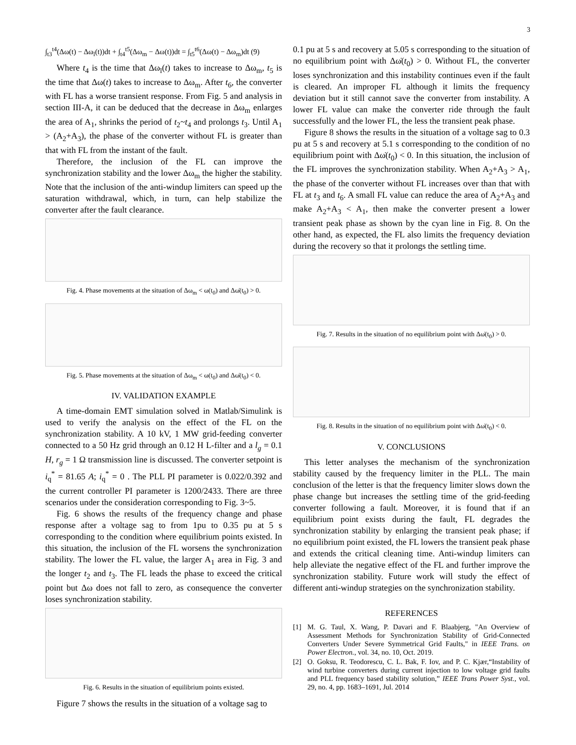3
∫<sub>t3</sub><sup>t4</sup>(Δω(t) − Δω<sub>l</sub>(t))dt + ∫<sub>t4</sub><sup>t5</sup>(Δω<sub>m</sub> − Δω(t))dt = ∫<sub>t5</sub><sup>t6</sup>(Δω(t) − Δω<sub>m</sub>)dt (9)
Where t<sub>4</sub> is the time that Δω<sub>l</sub>(t) takes to increase to Δω<sub>m</sub>, t<sub>5</sub> is the time that Δω(t) takes to increase to Δω<sub>m</sub>. After t<sub>6</sub>, the converter with FL has a worse transient response. From Fig. 5 and analysis in section III-A, it can be deduced that the decrease in Δω<sub>m</sub> enlarges the area of A<sub>1</sub>, shrinks the period of t<sub>2</sub>~t<sub>4</sub> and prolongs t<sub>3</sub>. Until A<sub>1</sub> > (A<sub>2</sub>+A<sub>3</sub>), the phase of the converter without FL is greater than that with FL from the instant of the fault.
Therefore, the inclusion of the FL can improve the synchronization stability and the lower Δω<sub>m</sub> the higher the stability. Note that the inclusion of the anti-windup limiters can speed up the saturation withdrawal, which, in turn, can help stabilize the converter after the fault clearance.
Fig. 4. Phase movements at the situation of Δω<sub>m</sub> < ω(t<sub>0</sub>) and Δω̇(t<sub>0</sub>) > 0.
Fig. 5. Phase movements at the situation of Δω<sub>m</sub> < ω(t<sub>0</sub>) and Δω̇(t<sub>0</sub>) < 0.
IV. VALIDATION EXAMPLE
A time-domain EMT simulation solved in Matlab/Simulink is used to verify the analysis on the effect of the FL on the synchronization stability. A 10 kV, 1 MW grid-feeding converter connected to a 50 Hz grid through an 0.12 H L-filter and a l<sub>g</sub> = 0.1 H, r<sub>g</sub> = 1 Ω transmission line is discussed. The converter setpoint is i<sub>q</sub><sup>*</sup> = 81.65 A; i<sub>q</sub><sup>*</sup> = 0 . The PLL PI parameter is 0.022/0.392 and the current controller PI parameter is 1200/2433. There are three scenarios under the consideration corresponding to Fig. 3~5.
Fig. 6 shows the results of the frequency change and phase response after a voltage sag to from 1pu to 0.35 pu at 5 s corresponding to the condition where equilibrium points existed. In this situation, the inclusion of the FL worsens the synchronization stability. The lower the FL value, the larger A<sub>1</sub> area in Fig. 3 and the longer t<sub>2</sub> and t<sub>3</sub>. The FL leads the phase to exceed the critical point but Δω does not fall to zero, as consequence the converter loses synchronization stability.
Fig. 6. Results in the situation of equilibrium points existed.
Figure 7 shows the results in the situation of a voltage sag to
0.1 pu at 5 s and recovery at 5.05 s corresponding to the situation of no equilibrium point with Δω̇(t<sub>0</sub>) > 0. Without FL, the converter loses synchronization and this instability continues even if the fault is cleared. An improper FL although it limits the frequency deviation but it still cannot save the converter from instability. A lower FL value can make the converter ride through the fault successfully and the lower FL, the less the transient peak phase.
Figure 8 shows the results in the situation of a voltage sag to 0.3 pu at 5 s and recovery at 5.1 s corresponding to the condition of no equilibrium point with Δω̇(t<sub>0</sub>) < 0. In this situation, the inclusion of the FL improves the synchronization stability. When A<sub>2</sub>+A<sub>3</sub> > A<sub>1</sub>, the phase of the converter without FL increases over than that with FL at t<sub>3</sub> and t<sub>6</sub>. A small FL value can reduce the area of A<sub>2</sub>+A<sub>3</sub> and make A<sub>2</sub>+A<sub>3</sub> < A<sub>1</sub>, then make the converter present a lower transient peak phase as shown by the cyan line in Fig. 8. On the other hand, as expected, the FL also limits the frequency deviation during the recovery so that it prolongs the settling time.
Fig. 7. Results in the situation of no equilibrium point with Δω̇(t<sub>0</sub>) > 0.
Fig. 8. Results in the situation of no equilibrium point with Δω̇(t<sub>0</sub>) < 0.
V. CONCLUSIONS
This letter analyses the mechanism of the synchronization stability caused by the frequency limiter in the PLL. The main conclusion of the letter is that the frequency limiter slows down the phase change but increases the settling time of the grid-feeding converter following a fault. Moreover, it is found that if an equilibrium point exists during the fault, FL degrades the synchronization stability by enlarging the transient peak phase; if no equilibrium point existed, the FL lowers the transient peak phase and extends the critical cleaning time. Anti-windup limiters can help alleviate the negative effect of the FL and further improve the synchronization stability. Future work will study the effect of different anti-windup strategies on the synchronization stability.
REFERENCES
[1] M. G. Taul, X. Wang, P. Davari and F. Blaabjerg, "An Overview of Assessment Methods for Synchronization Stability of Grid-Connected Converters Under Severe Symmetrical Grid Faults," in IEEE Trans. on Power Electron., vol. 34, no. 10, Oct. 2019.
[2] O. Goksu, R. Teodorescu, C. L. Bak, F. Iov, and P. C. Kjær,“Instability of wind turbine converters during current injection to low voltage grid faults and PLL frequency based stability solution,” IEEE Trans Power Syst., vol. 29, no. 4, pp. 1683–1691, Jul. 2014